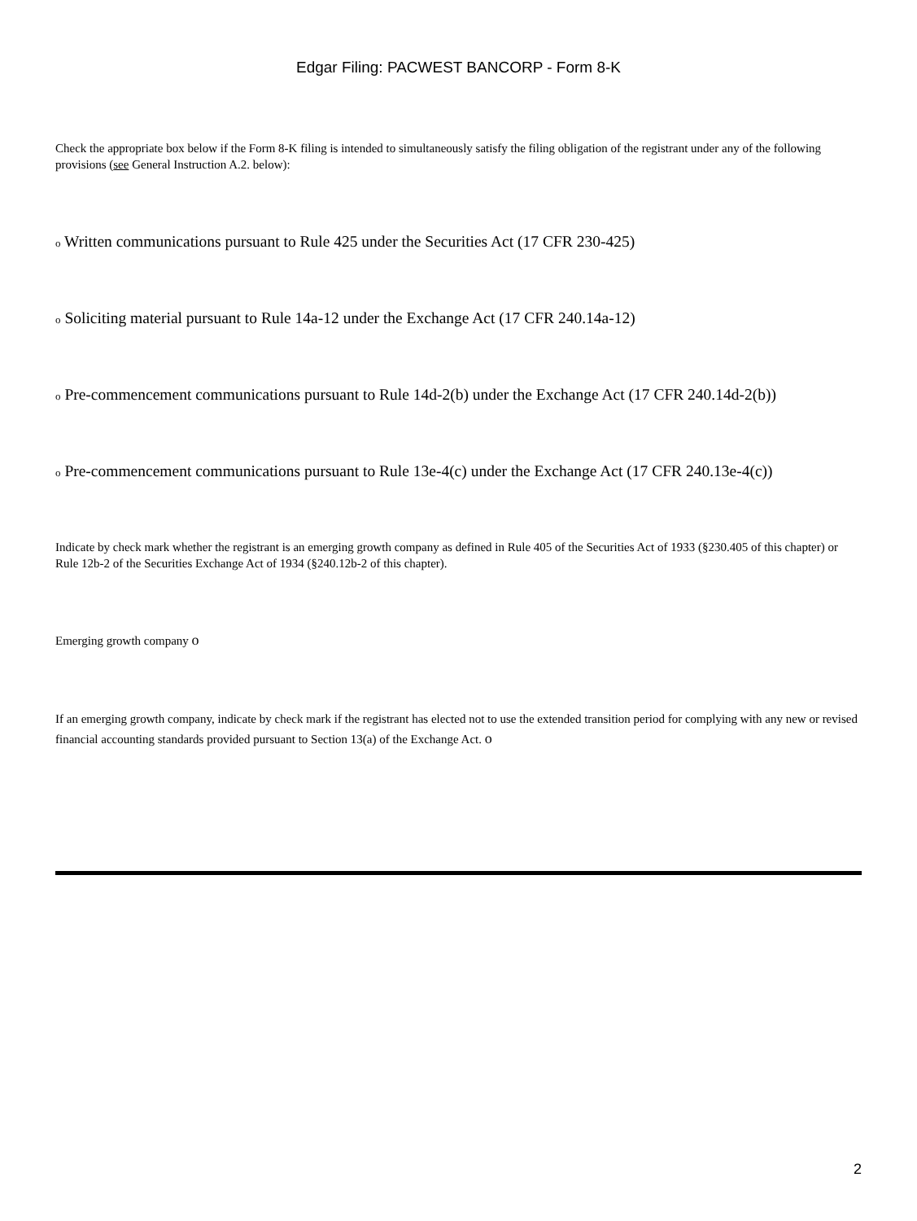Edgar Filing: PACWEST BANCORP - Form 8-K
Check the appropriate box below if the Form 8-K filing is intended to simultaneously satisfy the filing obligation of the registrant under any of the following provisions (see General Instruction A.2. below):
o Written communications pursuant to Rule 425 under the Securities Act (17 CFR 230-425)
o Soliciting material pursuant to Rule 14a-12 under the Exchange Act (17 CFR 240.14a-12)
o Pre-commencement communications pursuant to Rule 14d-2(b) under the Exchange Act (17 CFR 240.14d-2(b))
o Pre-commencement communications pursuant to Rule 13e-4(c) under the Exchange Act (17 CFR 240.13e-4(c))
Indicate by check mark whether the registrant is an emerging growth company as defined in Rule 405 of the Securities Act of 1933 (§230.405 of this chapter) or Rule 12b-2 of the Securities Exchange Act of 1934 (§240.12b-2 of this chapter).
Emerging growth company o
If an emerging growth company, indicate by check mark if the registrant has elected not to use the extended transition period for complying with any new or revised financial accounting standards provided pursuant to Section 13(a) of the Exchange Act. o
2